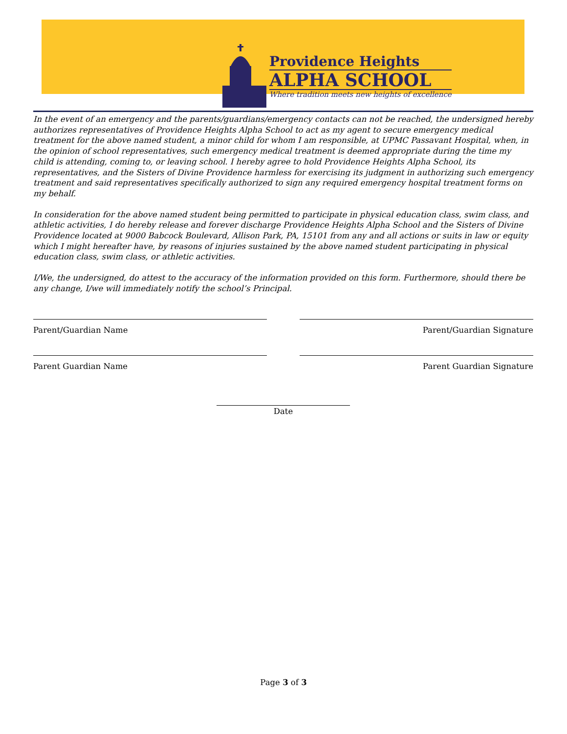Providence Heights
ALPHA SCHOOL
Where tradition meets new heights of excellence
In the event of an emergency and the parents/guardians/emergency contacts can not be reached, the undersigned hereby authorizes representatives of Providence Heights Alpha School to act as my agent to secure emergency medical treatment for the above named student, a minor child for whom I am responsible, at UPMC Passavant Hospital, when, in the opinion of school representatives, such emergency medical treatment is deemed appropriate during the time my child is attending, coming to, or leaving school. I hereby agree to hold Providence Heights Alpha School, its representatives, and the Sisters of Divine Providence harmless for exercising its judgment in authorizing such emergency treatment and said representatives specifically authorized to sign any required emergency hospital treatment forms on my behalf.
In consideration for the above named student being permitted to participate in physical education class, swim class, and athletic activities, I do hereby release and forever discharge Providence Heights Alpha School and the Sisters of Divine Providence located at 9000 Babcock Boulevard, Allison Park, PA, 15101 from any and all actions or suits in law or equity which I might hereafter have, by reasons of injuries sustained by the above named student participating in physical education class, swim class, or athletic activities.
I/We, the undersigned, do attest to the accuracy of the information provided on this form. Furthermore, should there be any change, I/we will immediately notify the school’s Principal.
Parent/Guardian Name Parent/Guardian Signature
Parent Guardian Name Parent Guardian Signature
Date
Page 3 of 3